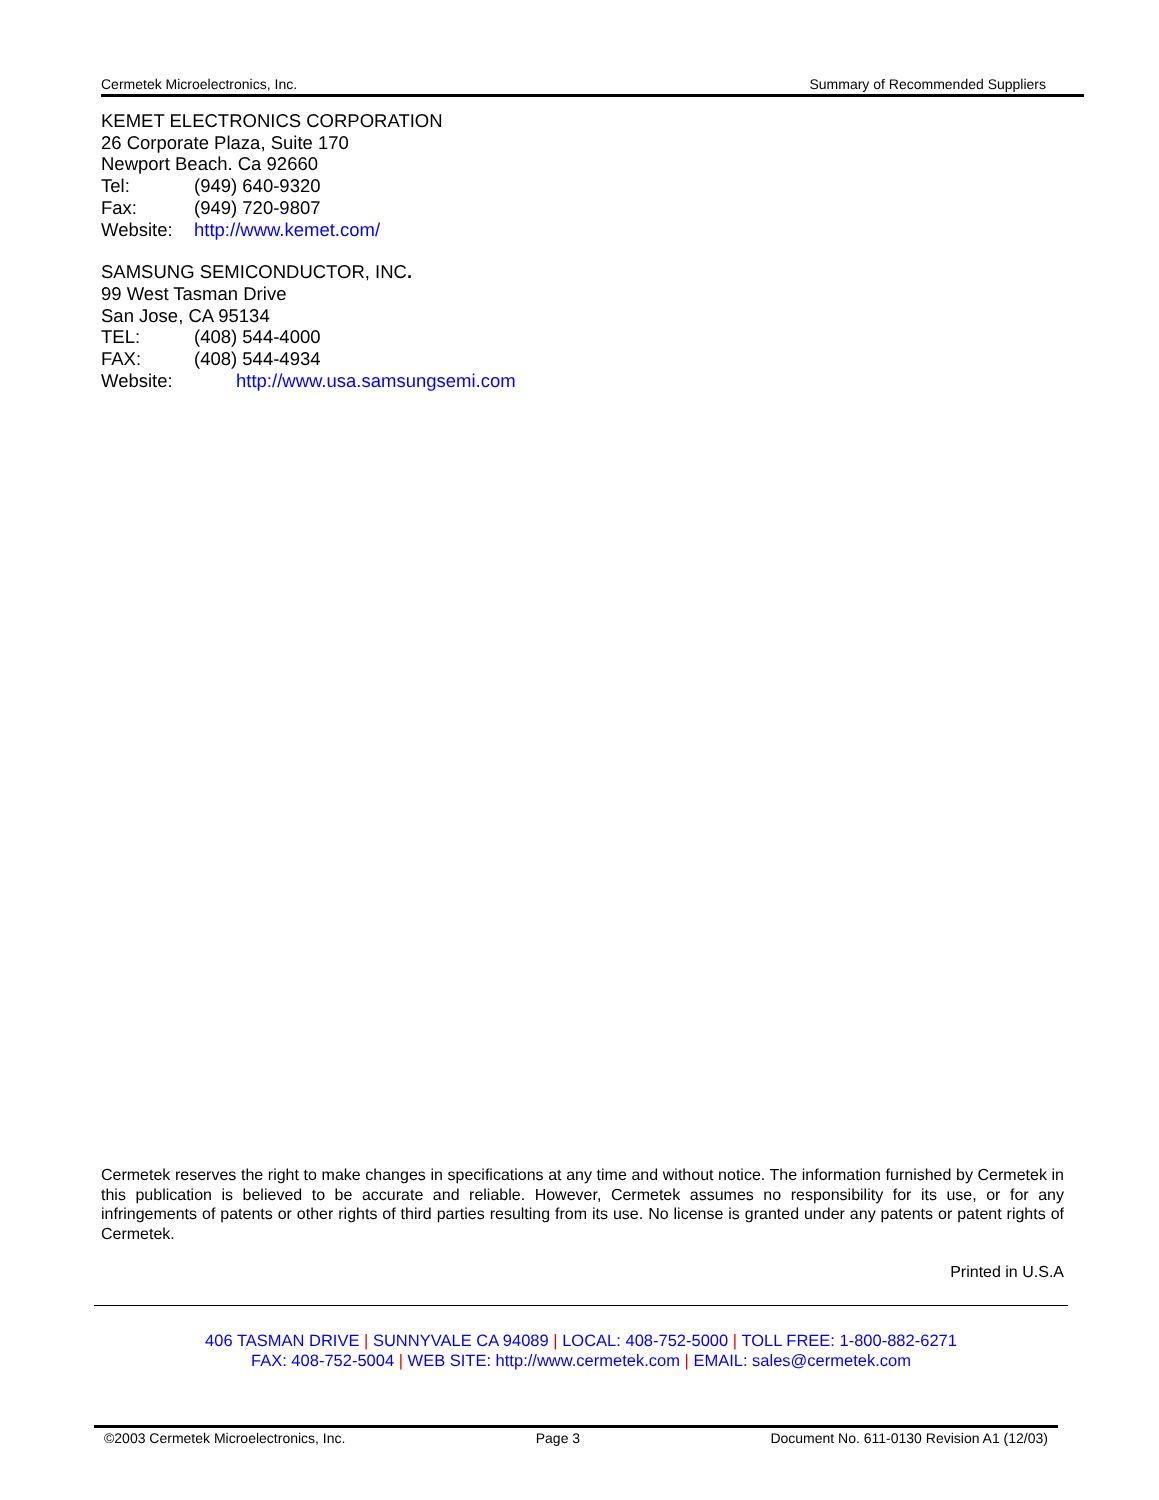Cermetek Microelectronics, Inc. Summary of Recommended Suppliers
KEMET ELECTRONICS CORPORATION
26 Corporate Plaza, Suite 170
Newport Beach. Ca 92660
Tel: (949) 640-9320
Fax: (949) 720-9807
Website: http://www.kemet.com/
SAMSUNG SEMICONDUCTOR, INC.
99 West Tasman Drive
San Jose, CA 95134
TEL: (408) 544-4000
FAX: (408) 544-4934
Website: http://www.usa.samsungsemi.com
Cermetek reserves the right to make changes in specifications at any time and without notice. The information furnished by Cermetek in this publication is believed to be accurate and reliable. However, Cermetek assumes no responsibility for its use, or for any infringements of patents or other rights of third parties resulting from its use. No license is granted under any patents or patent rights of Cermetek.
Printed in U.S.A
406 TASMAN DRIVE | SUNNYVALE CA 94089 | LOCAL: 408-752-5000 | TOLL FREE: 1-800-882-6271
FAX: 408-752-5004 | WEB SITE: http://www.cermetek.com | EMAIL: sales@cermetek.com
©2003 Cermetek Microelectronics, Inc. Page 3 Document No. 611-0130 Revision A1 (12/03)